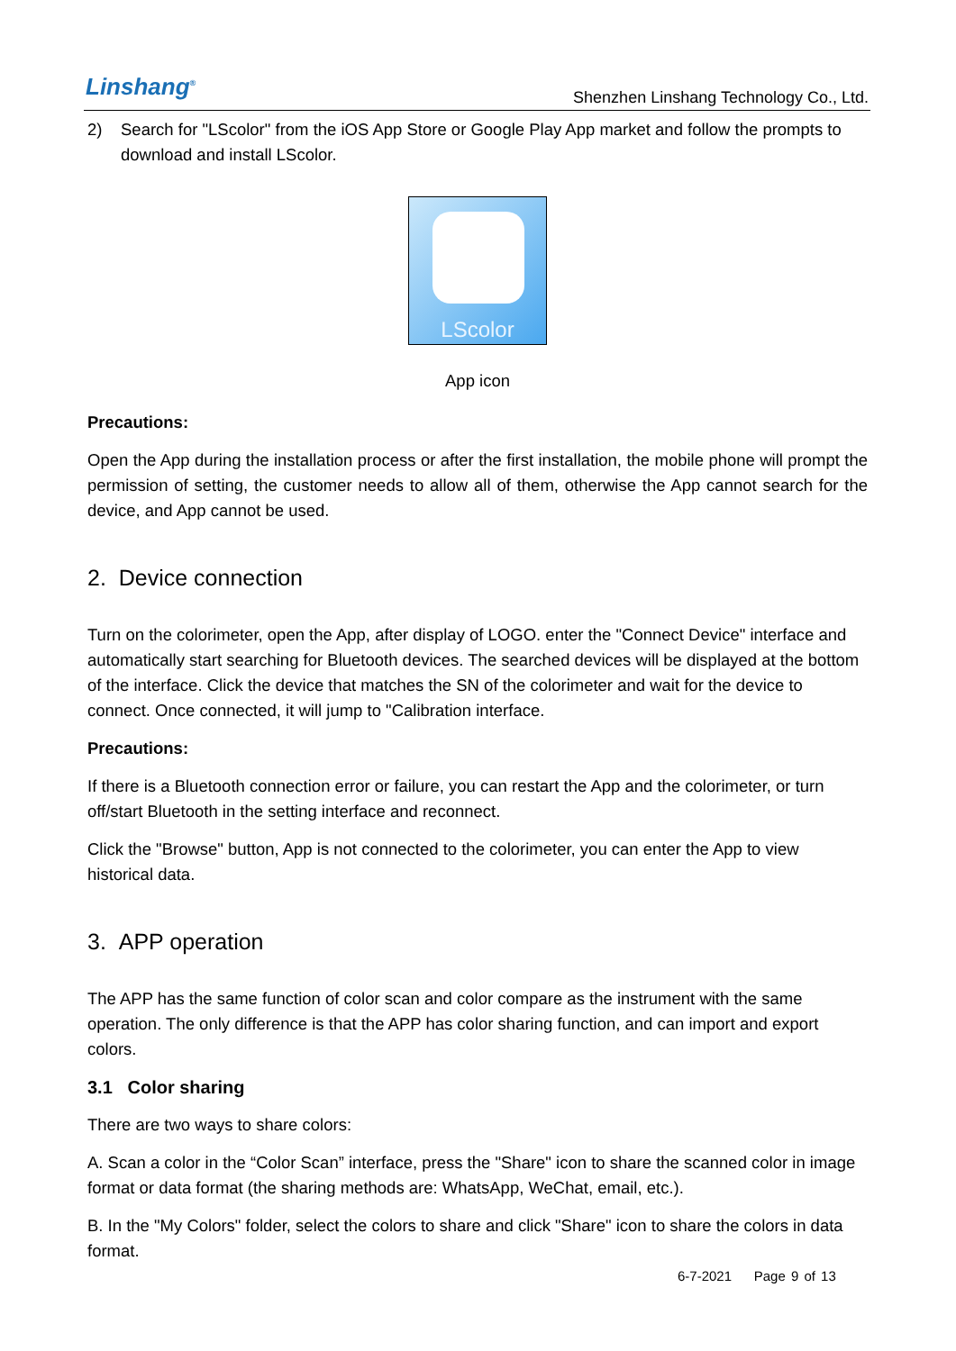Linshang<sup>®</sup>
Shenzhen Linshang Technology Co., Ltd.
2) Search for "LScolor" from the iOS App Store or Google Play App market and follow the prompts to download and install LScolor.
LScolor
App icon
Precautions:
Open the App during the installation process or after the first installation, the mobile phone will prompt the permission of setting, the customer needs to allow all of them, otherwise the App cannot search for the device, and App cannot be used.
2. Device connection
Turn on the colorimeter, open the App, after display of LOGO. enter the "Connect Device" interface and automatically start searching for Bluetooth devices. The searched devices will be displayed at the bottom of the interface. Click the device that matches the SN of the colorimeter and wait for the device to connect. Once connected, it will jump to "Calibration interface.
Precautions:
If there is a Bluetooth connection error or failure, you can restart the App and the colorimeter, or turn off/start Bluetooth in the setting interface and reconnect.
Click the "Browse" button, App is not connected to the colorimeter, you can enter the App to view historical data.
3. APP operation
The APP has the same function of color scan and color compare as the instrument with the same operation. The only difference is that the APP has color sharing function, and can import and export colors.
3.1 Color sharing
There are two ways to share colors:
A. Scan a color in the “Color Scan” interface, press the "Share" icon to share the scanned color in image format or data format (the sharing methods are: WhatsApp, WeChat, email, etc.).
B. In the "My Colors" folder, select the colors to share and click "Share" icon to share the colors in data format.
6-7-2021 Page 9 of 13